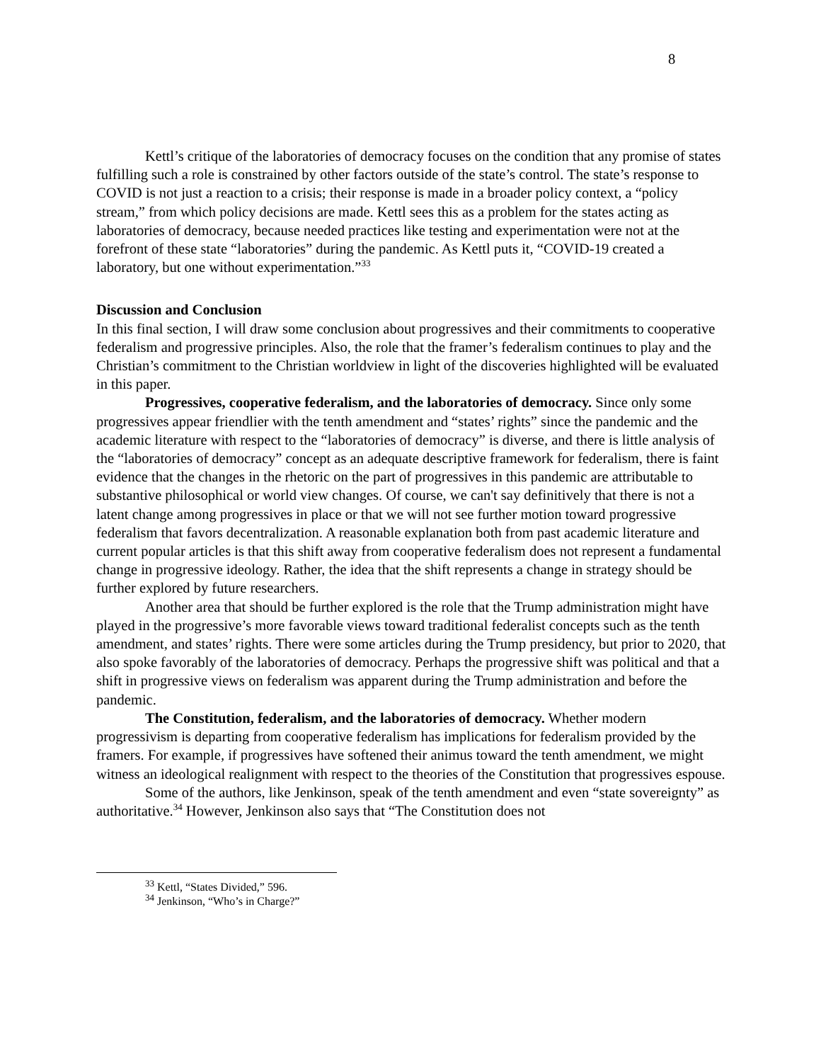8
Kettl’s critique of the laboratories of democracy focuses on the condition that any promise of states fulfilling such a role is constrained by other factors outside of the state’s control. The state’s response to COVID is not just a reaction to a crisis; their response is made in a broader policy context, a “policy stream,” from which policy decisions are made. Kettl sees this as a problem for the states acting as laboratories of democracy, because needed practices like testing and experimentation were not at the forefront of these state “laboratories” during the pandemic. As Kettl puts it, “COVID-19 created a laboratory, but one without experimentation.”<sup>33</sup>
Discussion and Conclusion
In this final section, I will draw some conclusion about progressives and their commitments to cooperative federalism and progressive principles. Also, the role that the framer’s federalism continues to play and the Christian’s commitment to the Christian worldview in light of the discoveries highlighted will be evaluated in this paper.
Progressives, cooperative federalism, and the laboratories of democracy. Since only some progressives appear friendlier with the tenth amendment and “states’ rights” since the pandemic and the academic literature with respect to the “laboratories of democracy” is diverse, and there is little analysis of the “laboratories of democracy” concept as an adequate descriptive framework for federalism, there is faint evidence that the changes in the rhetoric on the part of progressives in this pandemic are attributable to substantive philosophical or world view changes. Of course, we can't say definitively that there is not a latent change among progressives in place or that we will not see further motion toward progressive federalism that favors decentralization. A reasonable explanation both from past academic literature and current popular articles is that this shift away from cooperative federalism does not represent a fundamental change in progressive ideology. Rather, the idea that the shift represents a change in strategy should be further explored by future researchers.
Another area that should be further explored is the role that the Trump administration might have played in the progressive’s more favorable views toward traditional federalist concepts such as the tenth amendment, and states’ rights. There were some articles during the Trump presidency, but prior to 2020, that also spoke favorably of the laboratories of democracy. Perhaps the progressive shift was political and that a shift in progressive views on federalism was apparent during the Trump administration and before the pandemic.
The Constitution, federalism, and the laboratories of democracy. Whether modern progressivism is departing from cooperative federalism has implications for federalism provided by the framers. For example, if progressives have softened their animus toward the tenth amendment, we might witness an ideological realignment with respect to the theories of the Constitution that progressives espouse.
Some of the authors, like Jenkinson, speak of the tenth amendment and even “state sovereignty” as authoritative.<sup>34</sup> However, Jenkinson also says that “The Constitution does not
<sup>33</sup> Kettl, “States Divided,” 596.
<sup>34</sup> Jenkinson, “Who’s in Charge?”